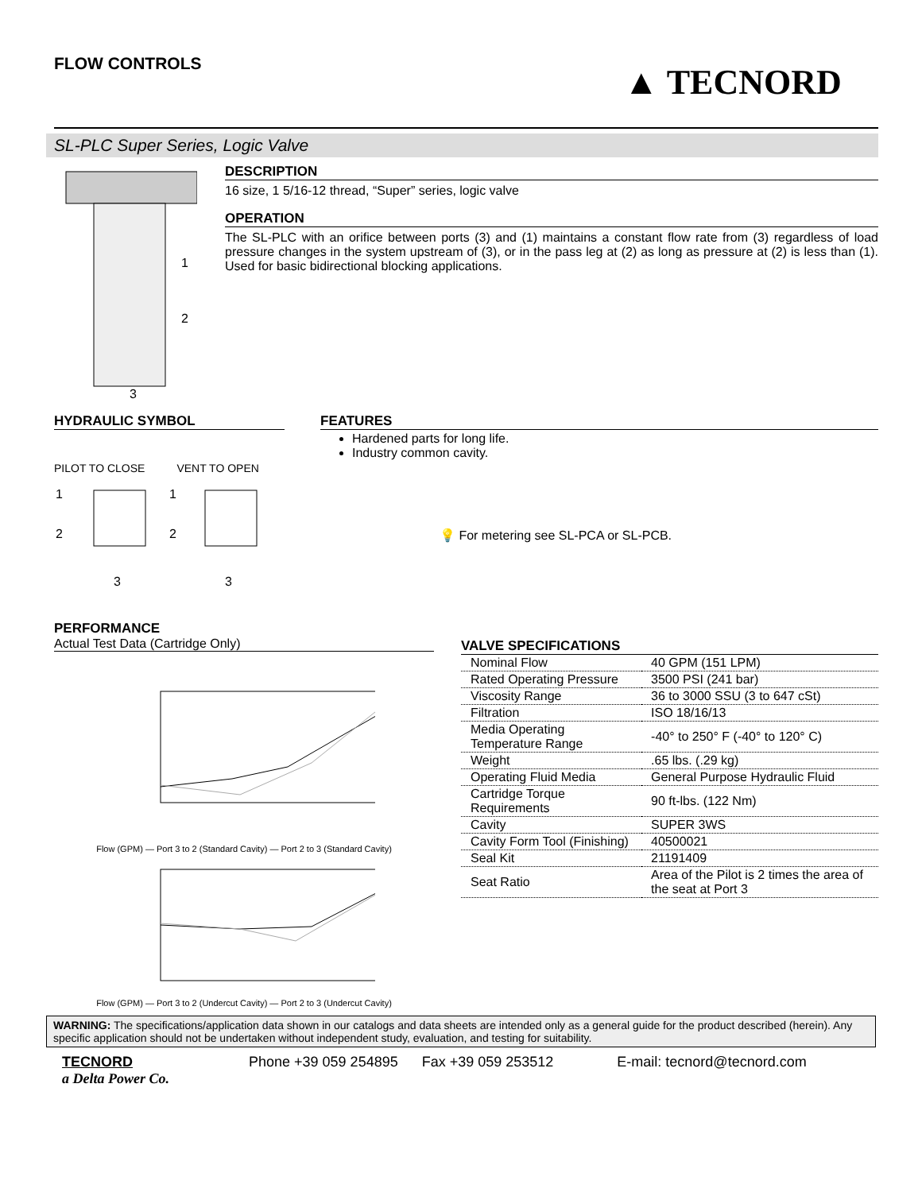FLOW CONTROLS ▲ TECNORD
SL-PLC Super Series, Logic Valve
1
2
3
DESCRIPTION
16 size, 1 5/16-12 thread, “Super” series, logic valve
OPERATION
The SL-PLC with an orifice between ports (3) and (1) maintains a constant flow rate from (3) regardless of load pressure changes in the system upstream of (3), or in the pass leg at (2) as long as pressure at (2) is less than (1). Used for basic bidirectional blocking applications.
HYDRAULIC SYMBOL
PILOT TO CLOSE VENT TO OPEN
1
2
3
1
2
3
FEATURES
Hardened parts for long life.
Industry common cavity.
💡 For metering see SL-PCA or SL-PCB.
PERFORMANCE
Actual Test Data (Cartridge Only)
Flow (GPM) — Port 3 to 2 (Standard Cavity) — Port 2 to 3 (Standard Cavity)
Flow (GPM) — Port 3 to 2 (Undercut Cavity) — Port 2 to 3 (Undercut Cavity)
VALVE SPECIFICATIONS
| Nominal Flow | 40 GPM (151 LPM) |
| Rated Operating Pressure | 3500 PSI (241 bar) |
| Viscosity Range | 36 to 3000 SSU (3 to 647 cSt) |
| Filtration | ISO 18/16/13 |
| Media Operating Temperature Range | -40° to 250° F (-40° to 120° C) |
| Weight | .65 lbs. (.29 kg) |
| Operating Fluid Media | General Purpose Hydraulic Fluid |
| Cartridge Torque Requirements | 90 ft-lbs. (122 Nm) |
| Cavity | SUPER 3WS |
| Cavity Form Tool (Finishing) | 40500021 |
| Seal Kit | 21191409 |
| Seat Ratio | Area of the Pilot is 2 times the area of the seat at Port 3 |
WARNING: The specifications/application data shown in our catalogs and data sheets are intended only as a general guide for the product described (herein). Any specific application should not be undertaken without independent study, evaluation, and testing for suitability.
TECNORD
a Delta Power Co.
Phone +39 059 254895 Fax +39 059 253512 E-mail: tecnord@tecnord.com